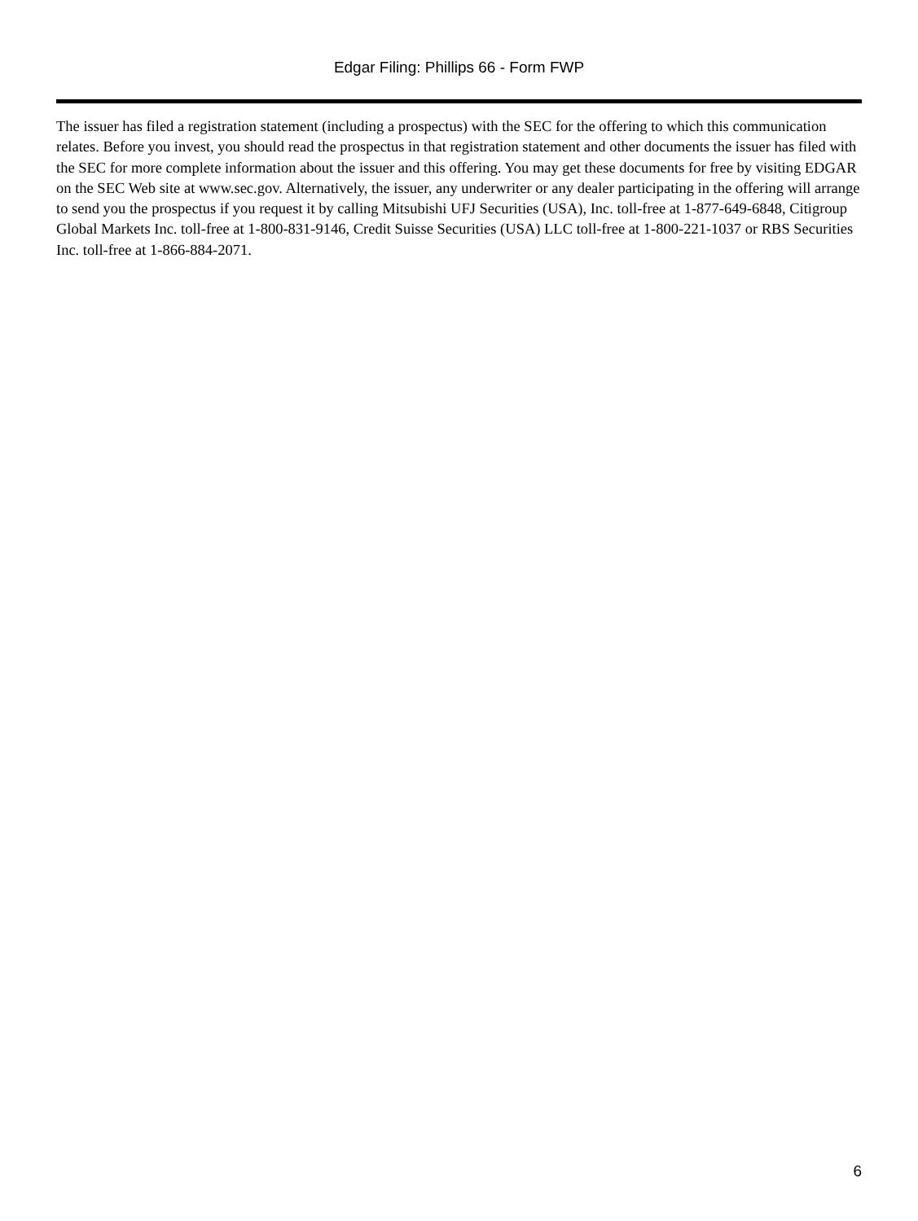Edgar Filing: Phillips 66 - Form FWP
The issuer has filed a registration statement (including a prospectus) with the SEC for the offering to which this communication relates. Before you invest, you should read the prospectus in that registration statement and other documents the issuer has filed with the SEC for more complete information about the issuer and this offering. You may get these documents for free by visiting EDGAR on the SEC Web site at www.sec.gov. Alternatively, the issuer, any underwriter or any dealer participating in the offering will arrange to send you the prospectus if you request it by calling Mitsubishi UFJ Securities (USA), Inc. toll-free at 1-877-649-6848, Citigroup Global Markets Inc. toll-free at 1-800-831-9146, Credit Suisse Securities (USA) LLC toll-free at 1-800-221-1037 or RBS Securities Inc. toll-free at 1-866-884-2071.
6